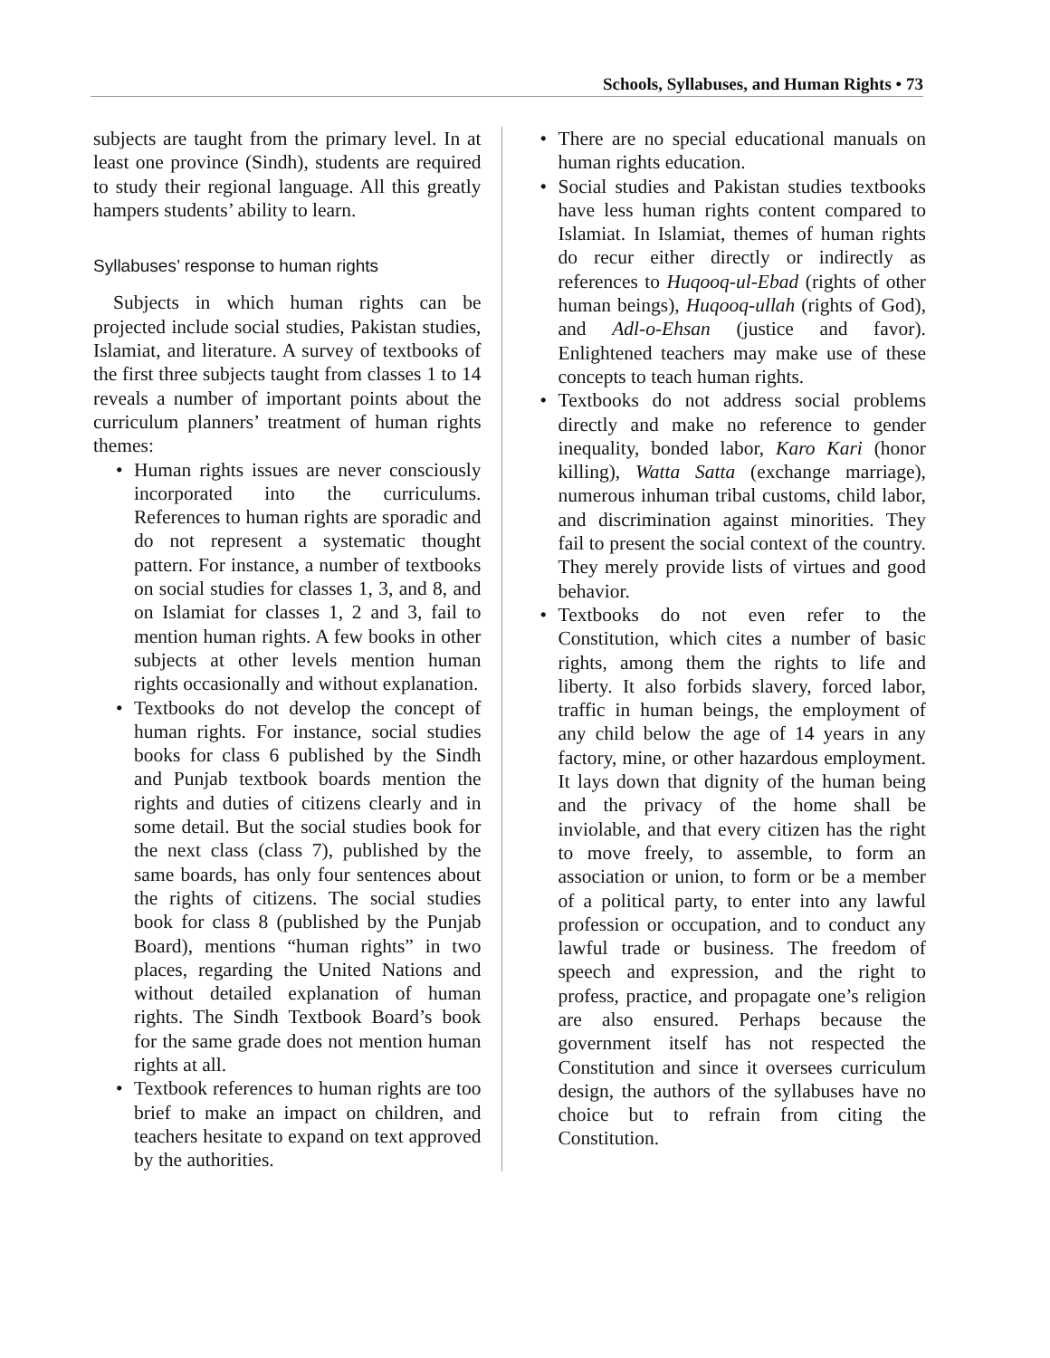Schools, Syllabuses, and Human Rights • 73
subjects are taught from the primary level. In at least one province (Sindh), students are required to study their regional language. All this greatly hampers students’ ability to learn.
Syllabuses’ response to human rights
Subjects in which human rights can be projected include social studies, Pakistan studies, Islamiat, and literature. A survey of textbooks of the first three subjects taught from classes 1 to 14 reveals a number of important points about the curriculum planners’ treatment of human rights themes:
• Human rights issues are never consciously incorporated into the curriculums. References to human rights are sporadic and do not represent a systematic thought pattern. For instance, a number of textbooks on social studies for classes 1, 3, and 8, and on Islamiat for classes 1, 2 and 3, fail to mention human rights. A few books in other subjects at other levels mention human rights occasionally and without explanation.
• Textbooks do not develop the concept of human rights. For instance, social studies books for class 6 published by the Sindh and Punjab textbook boards mention the rights and duties of citizens clearly and in some detail. But the social studies book for the next class (class 7), published by the same boards, has only four sentences about the rights of citizens. The social studies book for class 8 (published by the Punjab Board), mentions “human rights” in two places, regarding the United Nations and without detailed explanation of human rights. The Sindh Textbook Board’s book for the same grade does not mention human rights at all.
• Textbook references to human rights are too brief to make an impact on children, and teachers hesitate to expand on text approved by the authorities.
• There are no special educational manuals on human rights education.
• Social studies and Pakistan studies textbooks have less human rights content compared to Islamiat. In Islamiat, themes of human rights do recur either directly or indirectly as references to Huqooq-ul-Ebad (rights of other human beings), Huqooq-ullah (rights of God), and Adl-o-Ehsan (justice and favor). Enlightened teachers may make use of these concepts to teach human rights.
• Textbooks do not address social problems directly and make no reference to gender inequality, bonded labor, Karo Kari (honor killing), Watta Satta (exchange marriage), numerous inhuman tribal customs, child labor, and discrimination against minorities. They fail to present the social context of the country. They merely provide lists of virtues and good behavior.
• Textbooks do not even refer to the Constitution, which cites a number of basic rights, among them the rights to life and liberty. It also forbids slavery, forced labor, traffic in human beings, the employment of any child below the age of 14 years in any factory, mine, or other hazardous employment. It lays down that dignity of the human being and the privacy of the home shall be inviolable, and that every citizen has the right to move freely, to assemble, to form an association or union, to form or be a member of a political party, to enter into any lawful profession or occupation, and to conduct any lawful trade or business. The freedom of speech and expression, and the right to profess, practice, and propagate one’s religion are also ensured. Perhaps because the government itself has not respected the Constitution and since it oversees curriculum design, the authors of the syllabuses have no choice but to refrain from citing the Constitution.